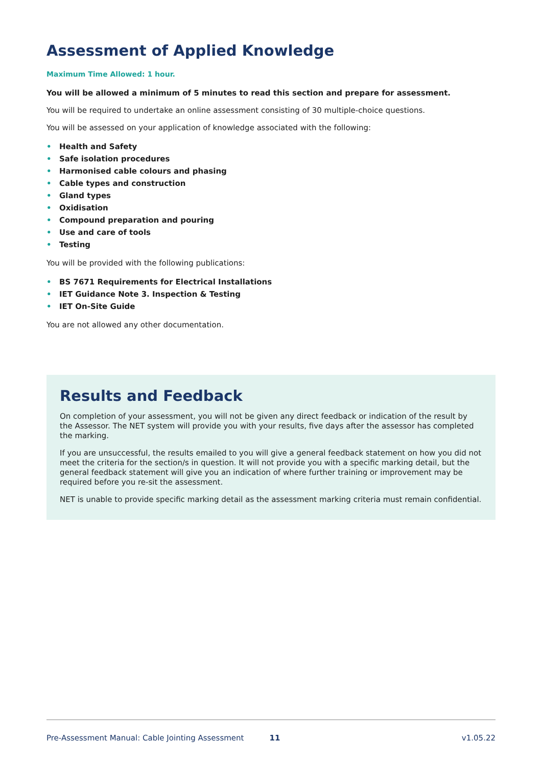Assessment of Applied Knowledge
Maximum Time Allowed: 1 hour.
You will be allowed a minimum of 5 minutes to read this section and prepare for assessment.
You will be required to undertake an online assessment consisting of 30 multiple-choice questions.
You will be assessed on your application of knowledge associated with the following:
• Health and Safety
• Safe isolation procedures
• Harmonised cable colours and phasing
• Cable types and construction
• Gland types
• Oxidisation
• Compound preparation and pouring
• Use and care of tools
• Testing
You will be provided with the following publications:
• BS 7671 Requirements for Electrical Installations
• IET Guidance Note 3. Inspection & Testing
• IET On-Site Guide
You are not allowed any other documentation.
Results and Feedback
On completion of your assessment, you will not be given any direct feedback or indication of the result by the Assessor. The NET system will provide you with your results, five days after the assessor has completed the marking.
If you are unsuccessful, the results emailed to you will give a general feedback statement on how you did not meet the criteria for the section/s in question. It will not provide you with a specific marking detail, but the general feedback statement will give you an indication of where further training or improvement may be required before you re-sit the assessment.
NET is unable to provide specific marking detail as the assessment marking criteria must remain confidential.
Pre-Assessment Manual: Cable Jointing Assessment 11 v1.05.22